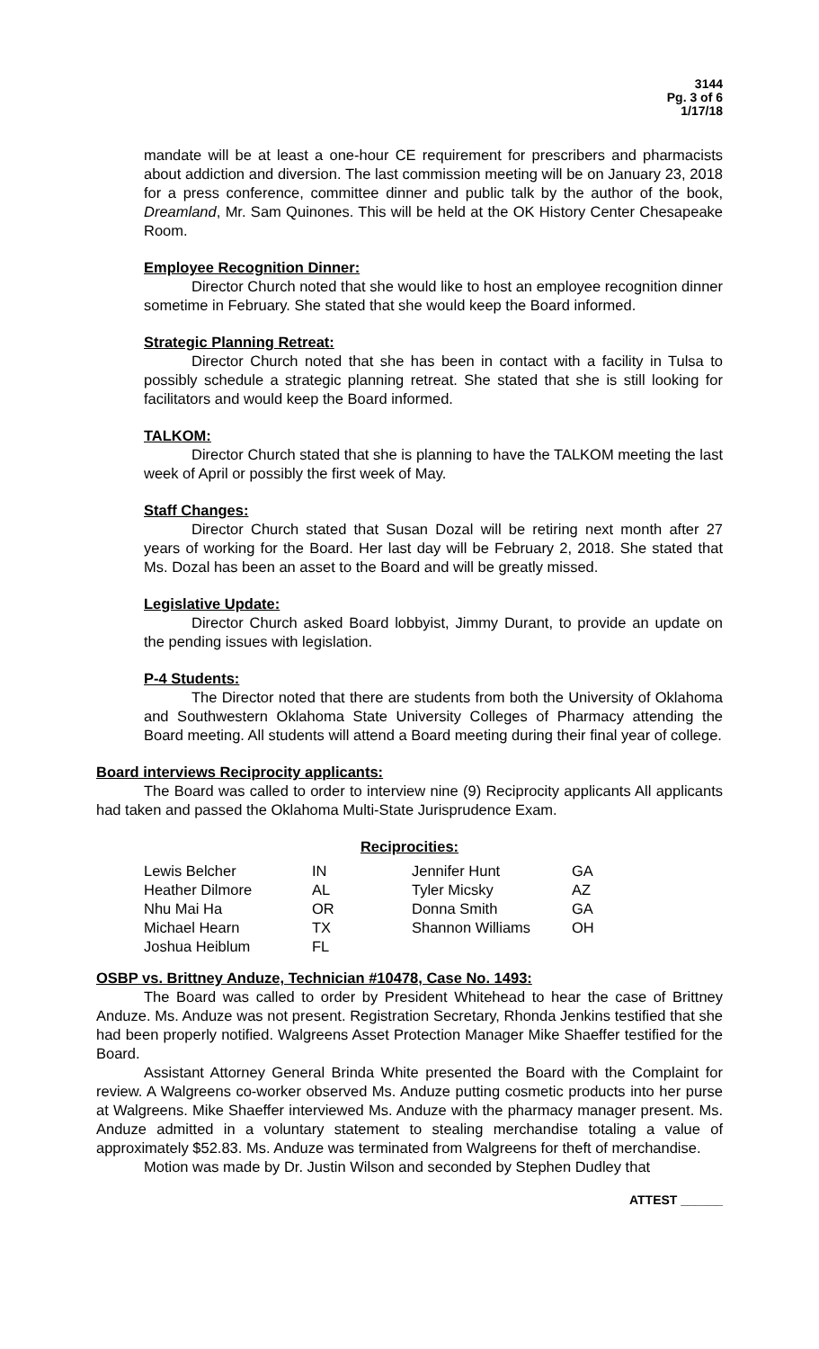3144
Pg. 3 of 6
1/17/18
mandate will be at least a one-hour CE requirement for prescribers and pharmacists about addiction and diversion. The last commission meeting will be on January 23, 2018 for a press conference, committee dinner and public talk by the author of the book, Dreamland, Mr. Sam Quinones. This will be held at the OK History Center Chesapeake Room.
Employee Recognition Dinner:
Director Church noted that she would like to host an employee recognition dinner sometime in February. She stated that she would keep the Board informed.
Strategic Planning Retreat:
Director Church noted that she has been in contact with a facility in Tulsa to possibly schedule a strategic planning retreat. She stated that she is still looking for facilitators and would keep the Board informed.
TALKOM:
Director Church stated that she is planning to have the TALKOM meeting the last week of April or possibly the first week of May.
Staff Changes:
Director Church stated that Susan Dozal will be retiring next month after 27 years of working for the Board. Her last day will be February 2, 2018. She stated that Ms. Dozal has been an asset to the Board and will be greatly missed.
Legislative Update:
Director Church asked Board lobbyist, Jimmy Durant, to provide an update on the pending issues with legislation.
P-4 Students:
The Director noted that there are students from both the University of Oklahoma and Southwestern Oklahoma State University Colleges of Pharmacy attending the Board meeting. All students will attend a Board meeting during their final year of college.
Board interviews Reciprocity applicants:
The Board was called to order to interview nine (9) Reciprocity applicants All applicants had taken and passed the Oklahoma Multi-State Jurisprudence Exam.
Reciprocities:
| Lewis Belcher | IN | Jennifer Hunt | GA |
| Heather Dilmore | AL | Tyler Micsky | AZ |
| Nhu Mai Ha | OR | Donna Smith | GA |
| Michael Hearn | TX | Shannon Williams | OH |
| Joshua Heiblum | FL | | |
OSBP vs. Brittney Anduze, Technician #10478, Case No. 1493:
The Board was called to order by President Whitehead to hear the case of Brittney Anduze. Ms. Anduze was not present. Registration Secretary, Rhonda Jenkins testified that she had been properly notified. Walgreens Asset Protection Manager Mike Shaeffer testified for the Board.
Assistant Attorney General Brinda White presented the Board with the Complaint for review. A Walgreens co-worker observed Ms. Anduze putting cosmetic products into her purse at Walgreens. Mike Shaeffer interviewed Ms. Anduze with the pharmacy manager present. Ms. Anduze admitted in a voluntary statement to stealing merchandise totaling a value of approximately $52.83. Ms. Anduze was terminated from Walgreens for theft of merchandise.
Motion was made by Dr. Justin Wilson and seconded by Stephen Dudley that
ATTEST ______